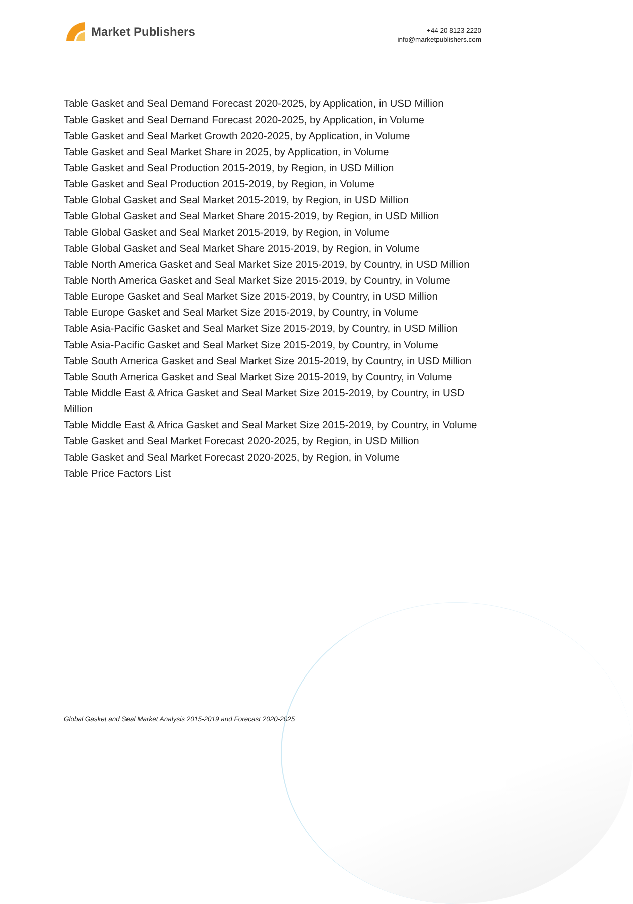Market Publishers
+44 20 8123 2220
info@marketpublishers.com
Table Gasket and Seal Demand Forecast 2020-2025, by Application, in USD Million
Table Gasket and Seal Demand Forecast 2020-2025, by Application, in Volume
Table Gasket and Seal Market Growth 2020-2025, by Application, in Volume
Table Gasket and Seal Market Share in 2025, by Application, in Volume
Table Gasket and Seal Production 2015-2019, by Region, in USD Million
Table Gasket and Seal Production 2015-2019, by Region, in Volume
Table Global Gasket and Seal Market 2015-2019, by Region, in USD Million
Table Global Gasket and Seal Market Share 2015-2019, by Region, in USD Million
Table Global Gasket and Seal Market 2015-2019, by Region, in Volume
Table Global Gasket and Seal Market Share 2015-2019, by Region, in Volume
Table North America Gasket and Seal Market Size 2015-2019, by Country, in USD Million
Table North America Gasket and Seal Market Size 2015-2019, by Country, in Volume
Table Europe Gasket and Seal Market Size 2015-2019, by Country, in USD Million
Table Europe Gasket and Seal Market Size 2015-2019, by Country, in Volume
Table Asia-Pacific Gasket and Seal Market Size 2015-2019, by Country, in USD Million
Table Asia-Pacific Gasket and Seal Market Size 2015-2019, by Country, in Volume
Table South America Gasket and Seal Market Size 2015-2019, by Country, in USD Million
Table South America Gasket and Seal Market Size 2015-2019, by Country, in Volume
Table Middle East & Africa Gasket and Seal Market Size 2015-2019, by Country, in USD Million
Table Middle East & Africa Gasket and Seal Market Size 2015-2019, by Country, in Volume
Table Gasket and Seal Market Forecast 2020-2025, by Region, in USD Million
Table Gasket and Seal Market Forecast 2020-2025, by Region, in Volume
Table Price Factors List
Global Gasket and Seal Market Analysis 2015-2019 and Forecast 2020-2025